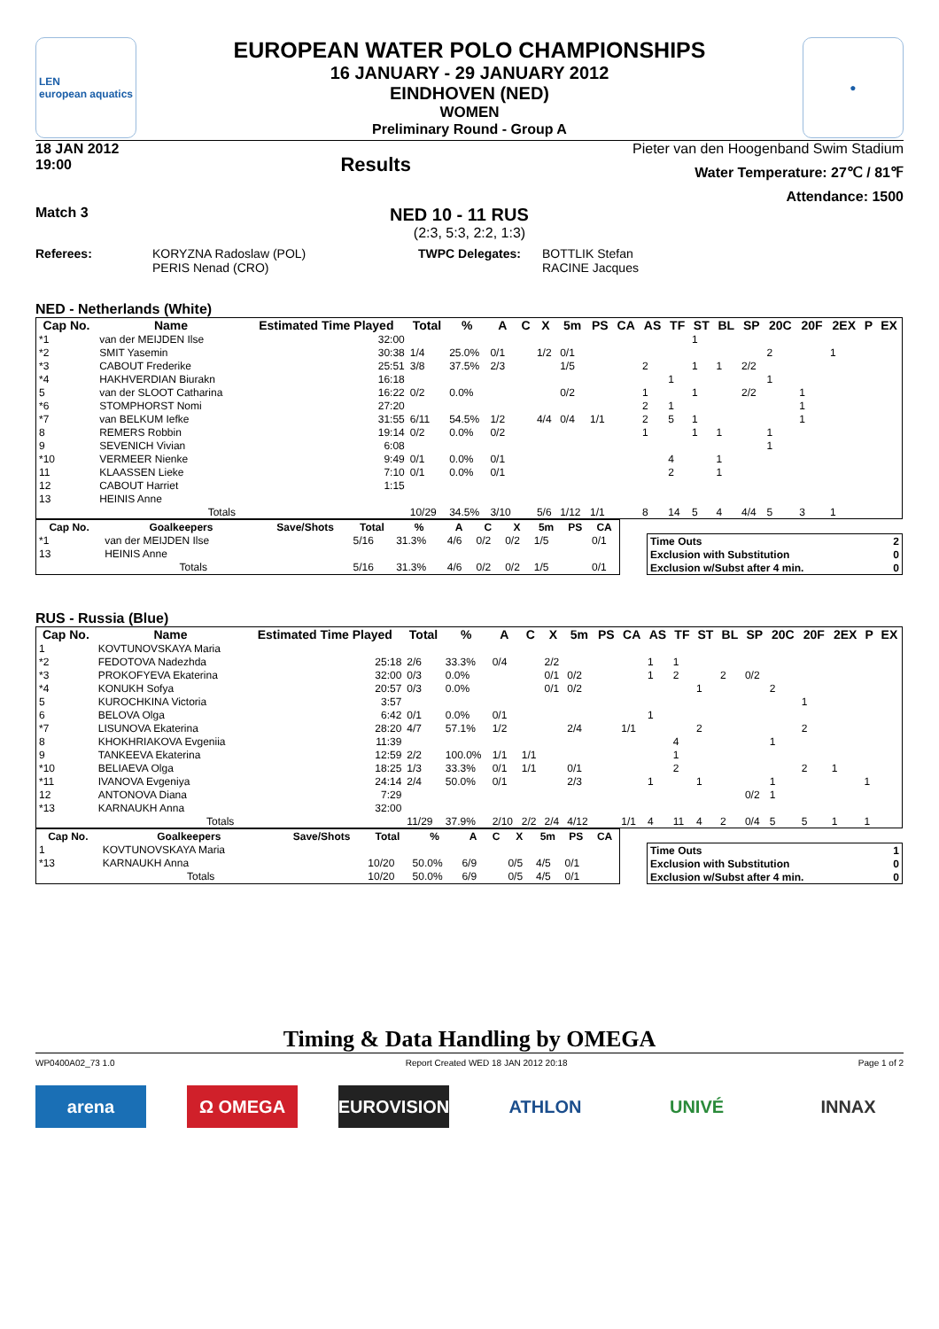LEN
european aquatics
EUROPEAN WATER POLO CHAMPIONSHIPS
16 JANUARY - 29 JANUARY 2012
EINDHOVEN (NED)
WOMEN
Preliminary Round - Group A
●
18 JAN 2012
19:00
Results
Pieter van den Hoogenband Swim Stadium
Water Temperature: 27℃ / 81℉
Attendance: 1500
Match 3
NED 10 - 11 RUS
(2:3, 5:3, 2:2, 1:3)
Referees: KORYZNA Radoslaw (POL)
PERIS Nenad (CRO)
TWPC Delegates: BOTTLIK Stefan
RACINE Jacques
NED - Netherlands (White)
| Cap No. | Name | Estimated Time Played | Total | % | A | C | X | 5m | PS | CA | AS | TF | ST | BL | SP | 20C | 20F | 2EX | P | EX |
| --- | --- | --- | --- | --- | --- | --- | --- | --- | --- | --- | --- | --- | --- | --- | --- | --- | --- | --- | --- | --- |
| *1 | van der MEIJDEN Ilse | 32:00 | | | | | | | | | | | 1 | | | | | | | |
| *2 | SMIT Yasemin | 30:38 | 1/4 | 25.0% | 0/1 | | 1/2 | 0/1 | | | | | | | | 2 | | 1 | | |
| *3 | CABOUT Frederike | 25:51 | 3/8 | 37.5% | 2/3 | | | 1/5 | | | 2 | | 1 | 1 | 2/2 | | | | | |
| *4 | HAKHVERDIAN Biurakn | 16:18 | | | | | | | | | | 1 | | | | 1 | | | | |
| 5 | van der SLOOT Catharina | 16:22 | 0/2 | 0.0% | | | | 0/2 | | | 1 | | 1 | | 2/2 | | 1 | | | |
| *6 | STOMPHORST Nomi | 27:20 | | | | | | | | | 2 | 1 | | | | | 1 | | | |
| *7 | van BELKUM Iefke | 31:55 | 6/11 | 54.5% | 1/2 | | 4/4 | 0/4 | 1/1 | | 2 | 5 | 1 | | | | 1 | | | |
| 8 | REMERS Robbin | 19:14 | 0/2 | 0.0% | 0/2 | | | | | | 1 | | 1 | 1 | | 1 | | | | |
| 9 | SEVENICH Vivian | 6:08 | | | | | | | | | | | | | | 1 | | | | |
| *10 | VERMEER Nienke | 9:49 | 0/1 | 0.0% | 0/1 | | | | | | | 4 | | 1 | | | | | | |
| 11 | KLAASSEN Lieke | 7:10 | 0/1 | 0.0% | 0/1 | | | | | | | 2 | | 1 | | | | | | |
| 12 | CABOUT Harriet | 1:15 | | | | | | | | | | | | | | | | | | |
| 13 | HEINIS Anne | | | | | | | | | | | | | | | | | | | |
| Totals | | | 10/29 | 34.5% | 3/10 | | 5/6 | 1/12 | 1/1 | | 8 | 14 | 5 | 4 | 4/4 | 5 | 3 | 1 | | |
| Cap No. | Goalkeepers | Save/Shots | | Total | % | A | C | X | 5m | PS | CA |
| --- | --- | --- | --- | --- | --- | --- | --- | --- | --- | --- | --- |
| *1 | van der MEIJDEN Ilse | | | 5/16 | 31.3% | 4/6 | 0/2 | 0/2 | 1/5 | | 0/1 |
| 13 | HEINIS Anne | | | | | | | | | | |
| Totals | | | | 5/16 | 31.3% | 4/6 | 0/2 | 0/2 | 1/5 | | 0/1 |
| Time Outs | 2 |
| Exclusion with Substitution | 0 |
| Exclusion w/Subst after 4 min. | 0 |
RUS - Russia (Blue)
| Cap No. | Name | Estimated Time Played | Total | % | A | C | X | 5m | PS | CA | AS | TF | ST | BL | SP | 20C | 20F | 2EX | P | EX |
| --- | --- | --- | --- | --- | --- | --- | --- | --- | --- | --- | --- | --- | --- | --- | --- | --- | --- | --- | --- | --- |
| 1 | KOVTUNOVSKAYA Maria | | | | | | | | | | | | | | | | | | | |
| *2 | FEDOTOVA Nadezhda | 25:18 | 2/6 | 33.3% | 0/4 | | 2/2 | | | | 1 | 1 | | | | | | | | |
| *3 | PROKOFYEVA Ekaterina | 32:00 | 0/3 | 0.0% | | | 0/1 | 0/2 | | | 1 | 2 | | 2 | 0/2 | | | | | |
| *4 | KONUKH Sofya | 20:57 | 0/3 | 0.0% | | | 0/1 | 0/2 | | | | | 1 | | | 2 | | | | |
| 5 | KUROCHKINA Victoria | 3:57 | | | | | | | | | | | | | | | 1 | | | |
| 6 | BELOVA Olga | 6:42 | 0/1 | 0.0% | 0/1 | | | | | | 1 | | | | | | | | | |
| *7 | LISUNOVA Ekaterina | 28:20 | 4/7 | 57.1% | 1/2 | | | 2/4 | | 1/1 | | | 2 | | | | 2 | | | |
| 8 | KHOKHRIAKOVA Evgeniia | 11:39 | | | | | | | | | | 4 | | | | 1 | | | | |
| 9 | TANKEEVA Ekaterina | 12:59 | 2/2 | 100.0% | 1/1 | 1/1 | | | | | | 1 | | | | | | | | |
| *10 | BELIAEVA Olga | 18:25 | 1/3 | 33.3% | 0/1 | 1/1 | | 0/1 | | | | 2 | | | | | 2 | 1 | | |
| *11 | IVANOVA Evgeniya | 24:14 | 2/4 | 50.0% | 0/1 | | | 2/3 | | | 1 | | 1 | | | 1 | | | 1 | |
| 12 | ANTONOVA Diana | 7:29 | | | | | | | | | | | | | 0/2 | 1 | | | | |
| *13 | KARNAUKH Anna | 32:00 | | | | | | | | | | | | | | | | | | |
| Totals | | | 11/29 | 37.9% | 2/10 | 2/2 | 2/4 | 4/12 | | 1/1 | 4 | 11 | 4 | 2 | 0/4 | 5 | 5 | 1 | 1 | |
| Cap No. | Goalkeepers | Save/Shots | | Total | % | A | C | X | 5m | PS | CA |
| --- | --- | --- | --- | --- | --- | --- | --- | --- | --- | --- | --- |
| 1 | KOVTUNOVSKAYA Maria | | | | | | | | | | |
| *13 | KARNAUKH Anna | | | 10/20 | 50.0% | 6/9 | | 0/5 | 4/5 | 0/1 | |
| Totals | | | | 10/20 | 50.0% | 6/9 | | 0/5 | 4/5 | 0/1 | |
| Time Outs | 1 |
| Exclusion with Substitution | 0 |
| Exclusion w/Subst after 4 min. | 0 |
Timing & Data Handling by OMEGA
WP0400A02_73 1.0 Report Created WED 18 JAN 2012 20:18 Page 1 of 2
arena Ω OMEGA EUROVISION ATHLON UNIVÉ INNAX